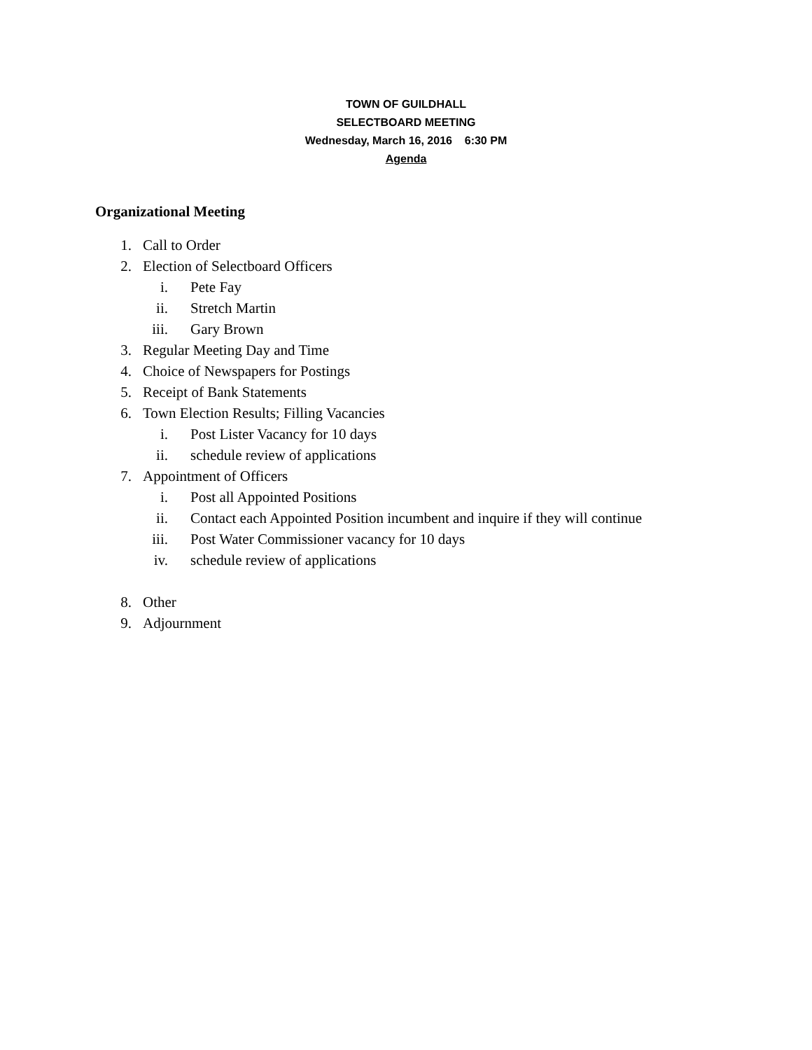TOWN OF GUILDHALL
SELECTBOARD MEETING
Wednesday, March 16, 2016 6:30 PM
Agenda
Organizational Meeting
1. Call to Order
2. Election of Selectboard Officers
i. Pete Fay
ii. Stretch Martin
iii. Gary Brown
3. Regular Meeting Day and Time
4. Choice of Newspapers for Postings
5. Receipt of Bank Statements
6. Town Election Results; Filling Vacancies
i. Post Lister Vacancy for 10 days
ii. schedule review of applications
7. Appointment of Officers
i. Post all Appointed Positions
ii. Contact each Appointed Position incumbent and inquire if they will continue
iii. Post Water Commissioner vacancy for 10 days
iv. schedule review of applications
8. Other
9. Adjournment